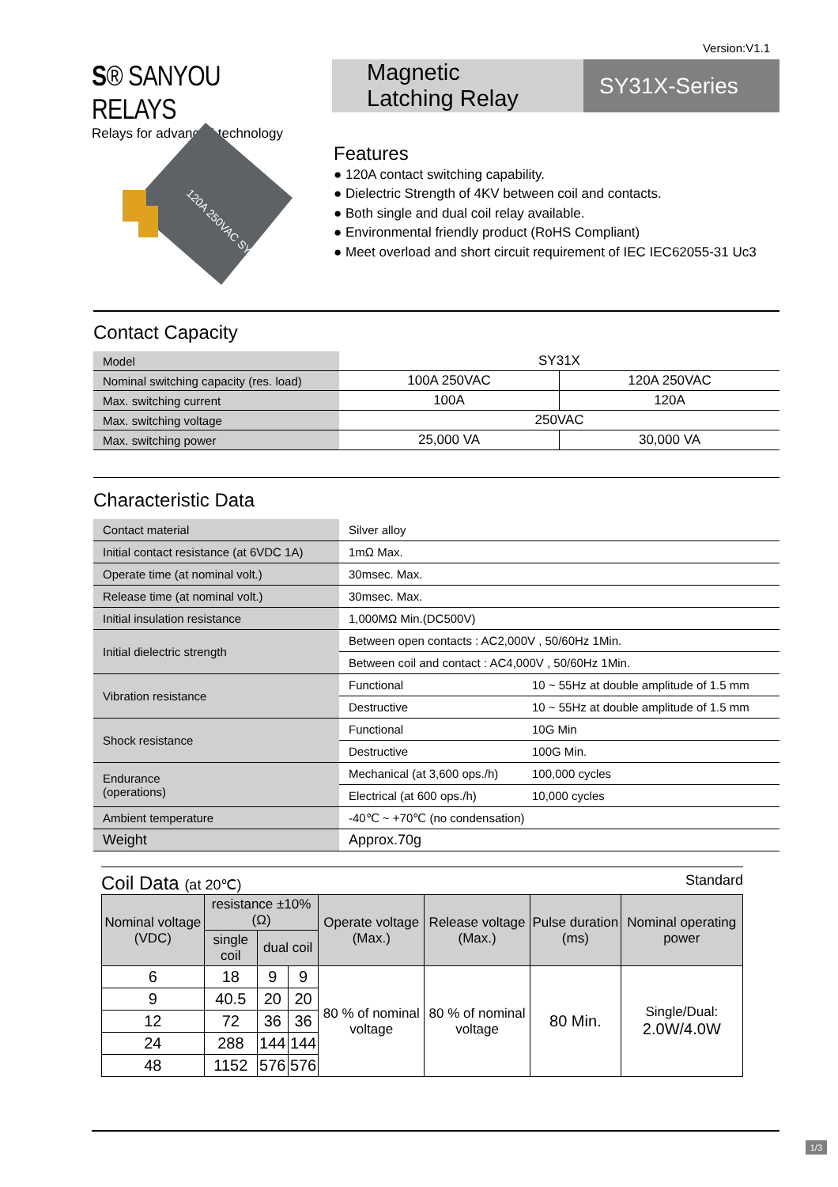Version:V1.1
S® SANYOU RELAYS
Relays for advanced technology
Magnetic
Latching Relay
SY31X-Series
120A 250VAC SY31X
Features
● 120A contact switching capability.
● Dielectric Strength of 4KV between coil and contacts.
● Both single and dual coil relay available.
● Environmental friendly product (RoHS Compliant)
● Meet overload and short circuit requirement of IEC IEC62055-31 Uc3
Contact Capacity
| Model | SY31X | |
| Nominal switching capacity (res. load) | 100A 250VAC | 120A 250VAC |
| Max. switching current | 100A | 120A |
| Max. switching voltage | 250VAC | |
| Max. switching power | 25,000 VA | 30,000 VA |
Characteristic Data
| Contact material | Silver alloy | |
| Initial contact resistance (at 6VDC 1A) | 1mΩ Max. | |
| Operate time (at nominal volt.) | 30msec. Max. | |
| Release time (at nominal volt.) | 30msec. Max. | |
| Initial insulation resistance | 1,000MΩ Min.(DC500V) | |
| Initial dielectric strength | Between open contacts : AC2,000V , 50/60Hz 1Min. | |
| | Between coil and contact : AC4,000V , 50/60Hz 1Min. | |
| Vibration resistance | Functional | 10 ~ 55Hz at double amplitude of 1.5 mm |
| | Destructive | 10 ~ 55Hz at double amplitude of 1.5 mm |
| Shock resistance | Functional | 10G Min |
| | Destructive | 100G Min. |
| Endurance (operations) | Mechanical (at 3,600 ops./h) | 100,000 cycles |
| | Electrical (at 600 ops./h) | 10,000 cycles |
| Ambient temperature | -40℃ ~ +70℃ (no condensation) | |
| Weight | Approx.70g | |
Coil Data (at 20℃) Standard
| Nominal voltage (VDC) | resistance ±10% (Ω) | | | Operate voltage (Max.) | Release voltage (Max.) | Pulse duration (ms) | Nominal operating power |
| --- | --- | --- | --- | --- | --- | --- | --- |
| | single coil | dual coil | | | | | |
| 6 | 18 | 9 | 9 | 80 % of nominal voltage | 80 % of nominal voltage | 80 Min. | Single/Dual: 2.0W/4.0W |
| 9 | 40.5 | 20 | 20 | | | | |
| 12 | 72 | 36 | 36 | | | | |
| 24 | 288 | 144 | 144 | | | | |
| 48 | 1152 | 576 | 576 | | | | |
1/3